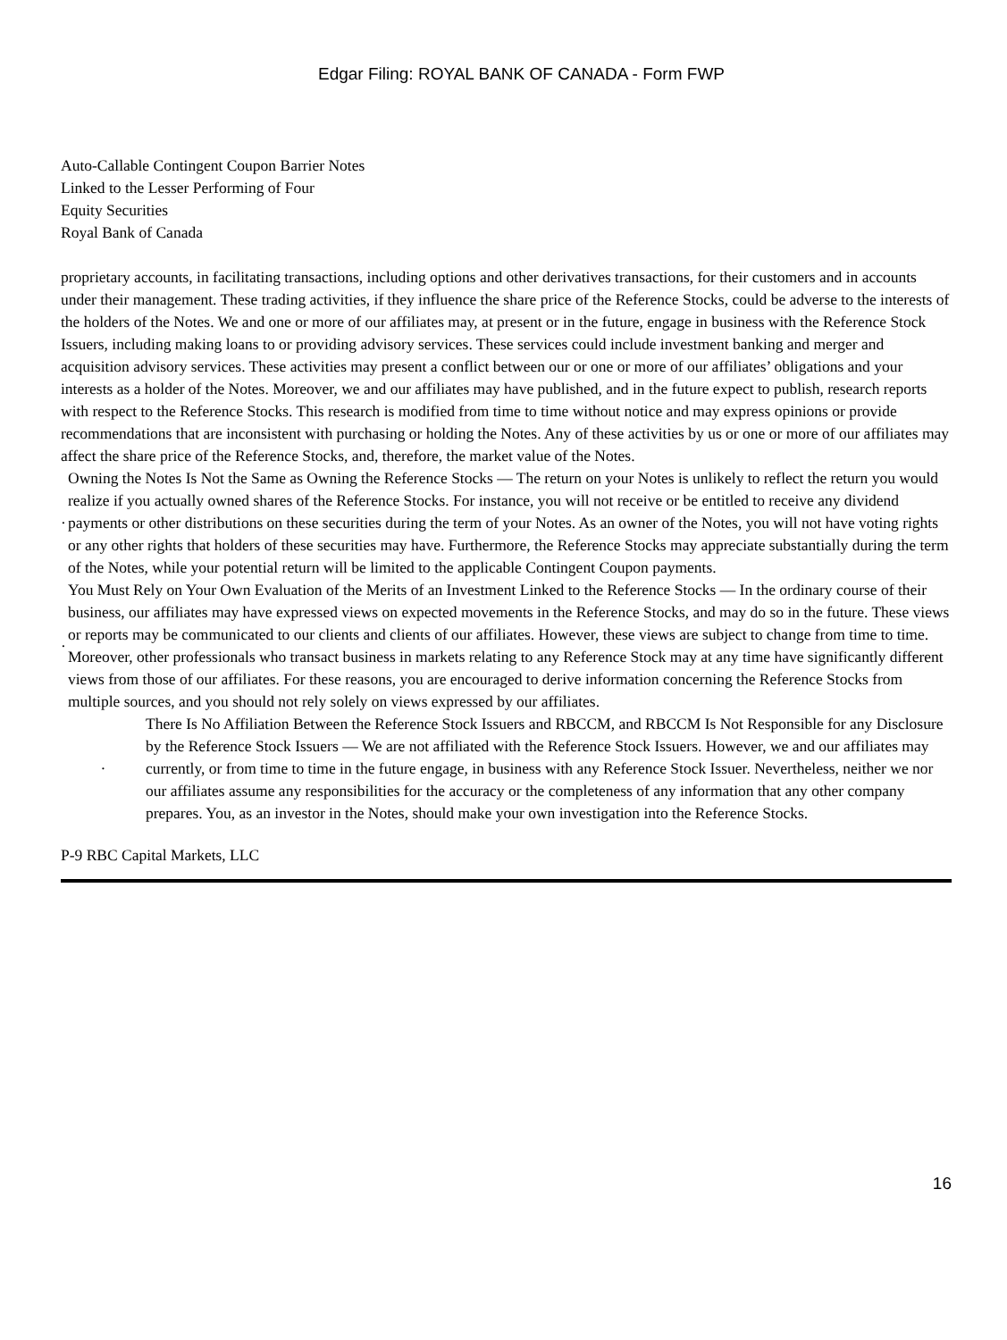Edgar Filing: ROYAL BANK OF CANADA - Form FWP
Auto-Callable Contingent Coupon Barrier Notes
Linked to the Lesser Performing of Four
Equity Securities
Royal Bank of Canada
proprietary accounts, in facilitating transactions, including options and other derivatives transactions, for their customers and in accounts under their management. These trading activities, if they influence the share price of the Reference Stocks, could be adverse to the interests of the holders of the Notes. We and one or more of our affiliates may, at present or in the future, engage in business with the Reference Stock Issuers, including making loans to or providing advisory services. These services could include investment banking and merger and acquisition advisory services. These activities may present a conflict between our or one or more of our affiliates’ obligations and your interests as a holder of the Notes. Moreover, we and our affiliates may have published, and in the future expect to publish, research reports with respect to the Reference Stocks. This research is modified from time to time without notice and may express opinions or provide recommendations that are inconsistent with purchasing or holding the Notes. Any of these activities by us or one or more of our affiliates may affect the share price of the Reference Stocks, and, therefore, the market value of the Notes.
·
Owning the Notes Is Not the Same as Owning the Reference Stocks — The return on your Notes is unlikely to reflect the return you would realize if you actually owned shares of the Reference Stocks. For instance, you will not receive or be entitled to receive any dividend payments or other distributions on these securities during the term of your Notes. As an owner of the Notes, you will not have voting rights or any other rights that holders of these securities may have. Furthermore, the Reference Stocks may appreciate substantially during the term of the Notes, while your potential return will be limited to the applicable Contingent Coupon payments.
·
You Must Rely on Your Own Evaluation of the Merits of an Investment Linked to the Reference Stocks — In the ordinary course of their business, our affiliates may have expressed views on expected movements in the Reference Stocks, and may do so in the future. These views or reports may be communicated to our clients and clients of our affiliates. However, these views are subject to change from time to time. Moreover, other professionals who transact business in markets relating to any Reference Stock may at any time have significantly different views from those of our affiliates. For these reasons, you are encouraged to derive information concerning the Reference Stocks from multiple sources, and you should not rely solely on views expressed by our affiliates.
· There Is No Affiliation Between the Reference Stock Issuers and RBCCM, and RBCCM Is Not Responsible for any Disclosure by the Reference Stock Issuers — We are not affiliated with the Reference Stock Issuers. However, we and our affiliates may currently, or from time to time in the future engage, in business with any Reference Stock Issuer. Nevertheless, neither we nor our affiliates assume any responsibilities for the accuracy or the completeness of any information that any other company prepares. You, as an investor in the Notes, should make your own investigation into the Reference Stocks.
P-9 RBC Capital Markets, LLC
16